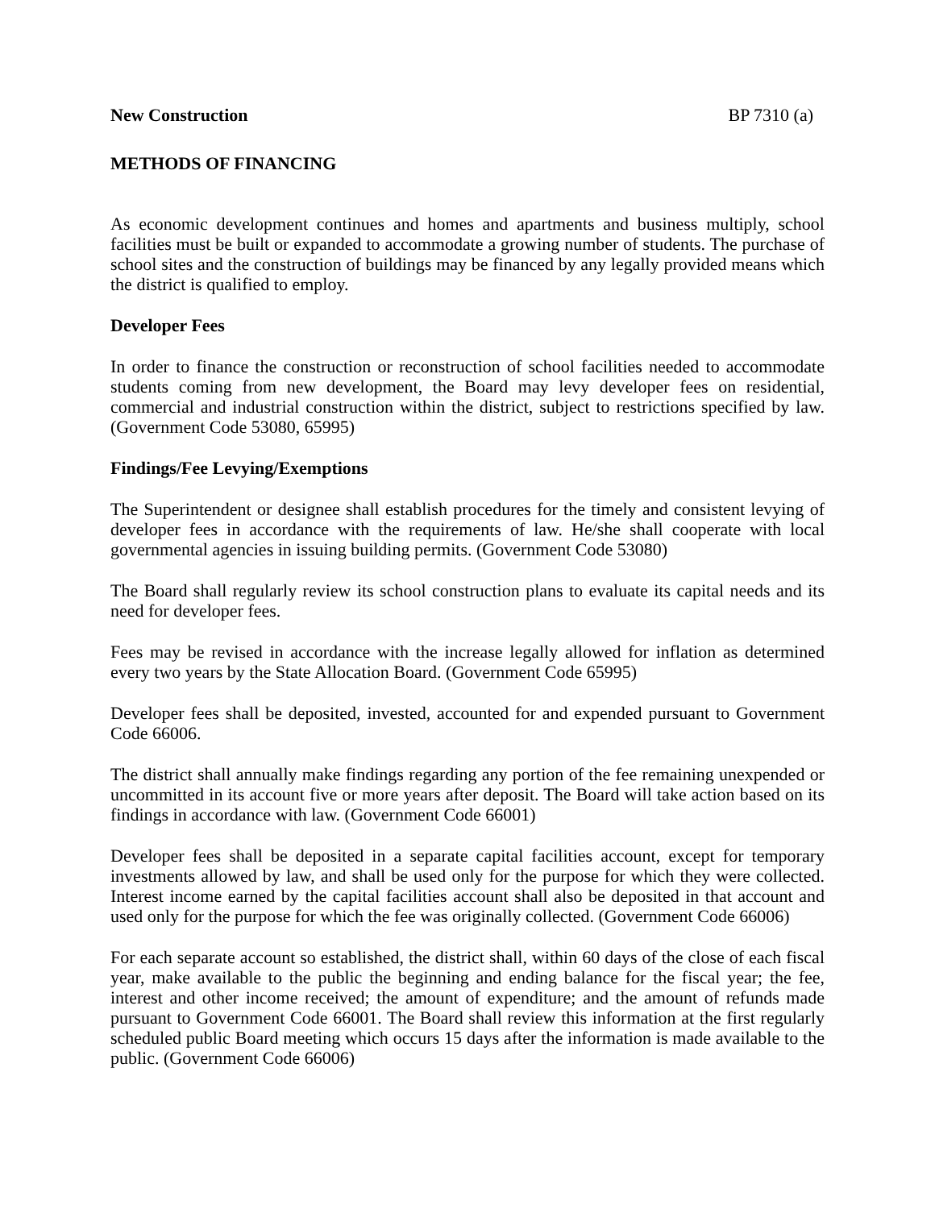New Construction BP 7310 (a)
METHODS OF FINANCING
As economic development continues and homes and apartments and business multiply, school facilities must be built or expanded to accommodate a growing number of students. The purchase of school sites and the construction of buildings may be financed by any legally provided means which the district is qualified to employ.
Developer Fees
In order to finance the construction or reconstruction of school facilities needed to accommodate students coming from new development, the Board may levy developer fees on residential, commercial and industrial construction within the district, subject to restrictions specified by law. (Government Code 53080, 65995)
Findings/Fee Levying/Exemptions
The Superintendent or designee shall establish procedures for the timely and consistent levying of developer fees in accordance with the requirements of law. He/she shall cooperate with local governmental agencies in issuing building permits. (Government Code 53080)
The Board shall regularly review its school construction plans to evaluate its capital needs and its need for developer fees.
Fees may be revised in accordance with the increase legally allowed for inflation as determined every two years by the State Allocation Board. (Government Code 65995)
Developer fees shall be deposited, invested, accounted for and expended pursuant to Government Code 66006.
The district shall annually make findings regarding any portion of the fee remaining unexpended or uncommitted in its account five or more years after deposit. The Board will take action based on its findings in accordance with law. (Government Code 66001)
Developer fees shall be deposited in a separate capital facilities account, except for temporary investments allowed by law, and shall be used only for the purpose for which they were collected. Interest income earned by the capital facilities account shall also be deposited in that account and used only for the purpose for which the fee was originally collected. (Government Code 66006)
For each separate account so established, the district shall, within 60 days of the close of each fiscal year, make available to the public the beginning and ending balance for the fiscal year; the fee, interest and other income received; the amount of expenditure; and the amount of refunds made pursuant to Government Code 66001. The Board shall review this information at the first regularly scheduled public Board meeting which occurs 15 days after the information is made available to the public. (Government Code 66006)